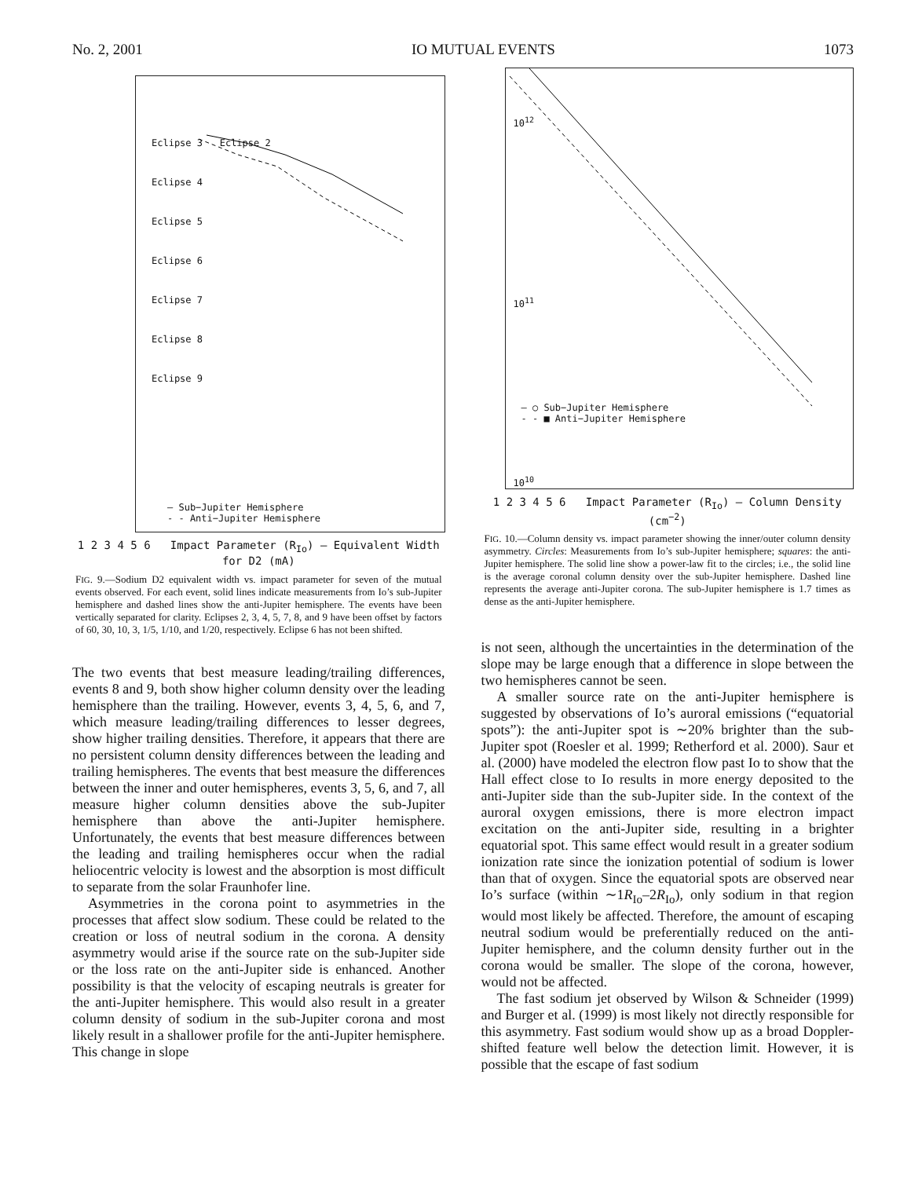No. 2, 2001 IO MUTUAL EVENTS 1073
Eclipse 3 Eclipse 2
Eclipse 4
Eclipse 5
Eclipse 6
Eclipse 7
Eclipse 8
Eclipse 9
— Sub−Jupiter Hemisphere
- - Anti−Jupiter Hemisphere
1 2 3 4 5 6 Impact Parameter (R<sub>Io</sub>) — Equivalent Width for D2 (mA)
FIG. 9.—Sodium D2 equivalent width vs. impact parameter for seven of the mutual events observed. For each event, solid lines indicate measurements from Io’s sub-Jupiter hemisphere and dashed lines show the anti-Jupiter hemisphere. The events have been vertically separated for clarity. Eclipses 2, 3, 4, 5, 7, 8, and 9 have been offset by factors of 60, 30, 10, 3, 1/5, 1/10, and 1/20, respectively. Eclipse 6 has not been shifted.
The two events that best measure leading/trailing differences, events 8 and 9, both show higher column density over the leading hemisphere than the trailing. However, events 3, 4, 5, 6, and 7, which measure leading/trailing differences to lesser degrees, show higher trailing densities. Therefore, it appears that there are no persistent column density differences between the leading and trailing hemispheres. The events that best measure the differences between the inner and outer hemispheres, events 3, 5, 6, and 7, all measure higher column densities above the sub-Jupiter hemisphere than above the anti-Jupiter hemisphere. Unfortunately, the events that best measure differences between the leading and trailing hemispheres occur when the radial heliocentric velocity is lowest and the absorption is most difficult to separate from the solar Fraunhofer line.
Asymmetries in the corona point to asymmetries in the processes that affect slow sodium. These could be related to the creation or loss of neutral sodium in the corona. A density asymmetry would arise if the source rate on the sub-Jupiter side or the loss rate on the anti-Jupiter side is enhanced. Another possibility is that the velocity of escaping neutrals is greater for the anti-Jupiter hemisphere. This would also result in a greater column density of sodium in the sub-Jupiter corona and most likely result in a shallower profile for the anti-Jupiter hemisphere. This change in slope
10<sup>12</sup>
10<sup>11</sup>
— ○ Sub−Jupiter Hemisphere
- - ■ Anti−Jupiter Hemisphere
10<sup>10</sup>
1 2 3 4 5 6 Impact Parameter (R<sub>Io</sub>) — Column Density (cm<sup>−2</sup>)
FIG. 10.—Column density vs. impact parameter showing the inner/outer column density asymmetry. Circles: Measurements from Io’s sub-Jupiter hemisphere; squares: the anti-Jupiter hemisphere. The solid line show a power-law fit to the circles; i.e., the solid line is the average coronal column density over the sub-Jupiter hemisphere. Dashed line represents the average anti-Jupiter corona. The sub-Jupiter hemisphere is 1.7 times as dense as the anti-Jupiter hemisphere.
is not seen, although the uncertainties in the determination of the slope may be large enough that a difference in slope between the two hemispheres cannot be seen.
A smaller source rate on the anti-Jupiter hemisphere is suggested by observations of Io’s auroral emissions (“equatorial spots”): the anti-Jupiter spot is ∼20% brighter than the sub-Jupiter spot (Roesler et al. 1999; Retherford et al. 2000). Saur et al. (2000) have modeled the electron flow past Io to show that the Hall effect close to Io results in more energy deposited to the anti-Jupiter side than the sub-Jupiter side. In the context of the auroral oxygen emissions, there is more electron impact excitation on the anti-Jupiter side, resulting in a brighter equatorial spot. This same effect would result in a greater sodium ionization rate since the ionization potential of sodium is lower than that of oxygen. Since the equatorial spots are observed near Io’s surface (within ∼1R<sub>Io</sub>–2R<sub>Io</sub>), only sodium in that region would most likely be affected. Therefore, the amount of escaping neutral sodium would be preferentially reduced on the anti-Jupiter hemisphere, and the column density further out in the corona would be smaller. The slope of the corona, however, would not be affected.
The fast sodium jet observed by Wilson & Schneider (1999) and Burger et al. (1999) is most likely not directly responsible for this asymmetry. Fast sodium would show up as a broad Doppler-shifted feature well below the detection limit. However, it is possible that the escape of fast sodium